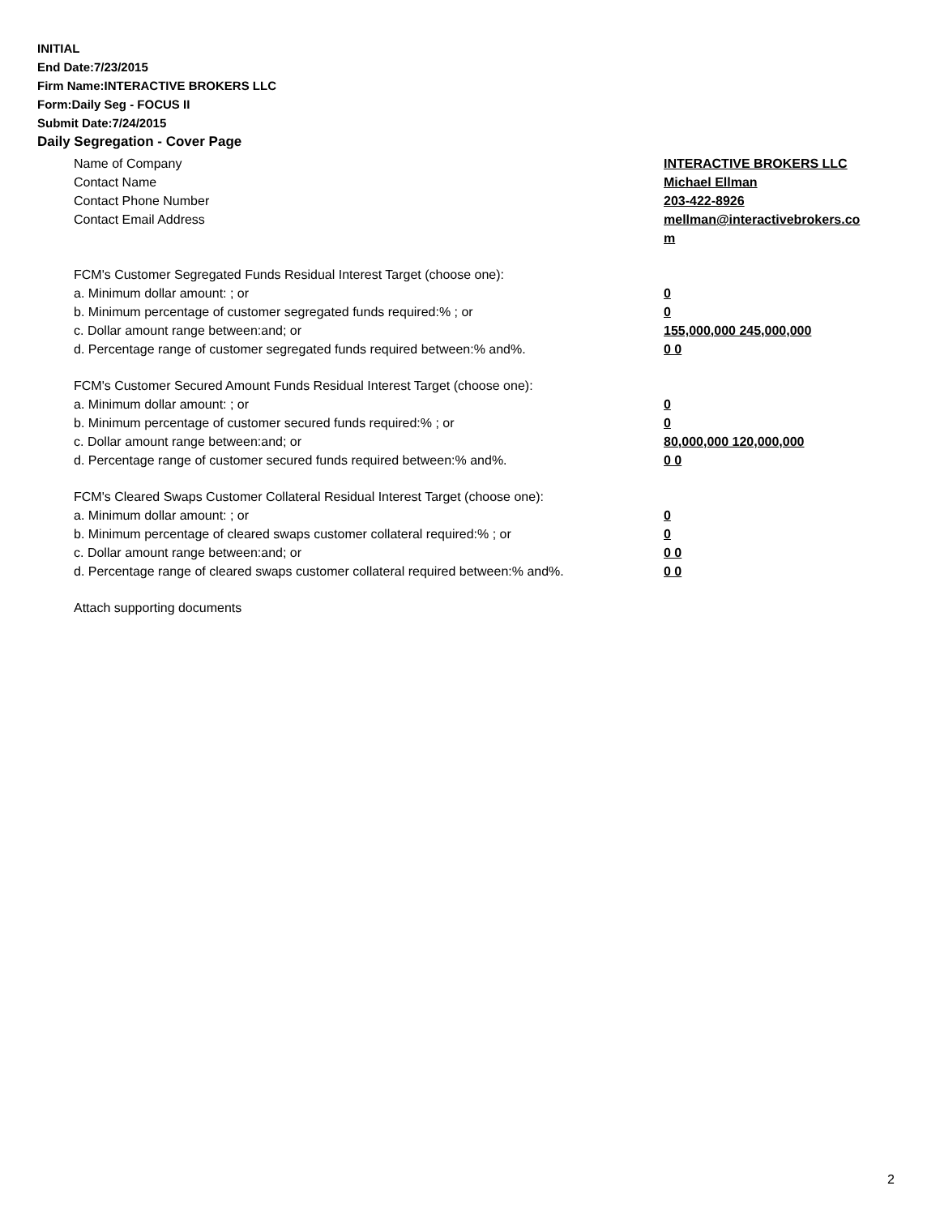INITIAL
End Date:7/23/2015
Firm Name:INTERACTIVE BROKERS LLC
Form:Daily Seg - FOCUS II
Submit Date:7/24/2015
Daily Segregation - Cover Page
Name of Company INTERACTIVE BROKERS LLC
Contact Name Michael Ellman
Contact Phone Number 203-422-8926
Contact Email Address mellman@interactivebrokers.co m
FCM's Customer Segregated Funds Residual Interest Target (choose one):
a. Minimum dollar amount: ; or 0
b. Minimum percentage of customer segregated funds required:% ; or 0
c. Dollar amount range between:and; or 155,000,000 245,000,000
d. Percentage range of customer segregated funds required between:% and%. 0 0
FCM's Customer Secured Amount Funds Residual Interest Target (choose one):
a. Minimum dollar amount: ; or 0
b. Minimum percentage of customer secured funds required:% ; or 0
c. Dollar amount range between:and; or 80,000,000 120,000,000
d. Percentage range of customer secured funds required between:% and%. 0 0
FCM's Cleared Swaps Customer Collateral Residual Interest Target (choose one):
a. Minimum dollar amount: ; or 0
b. Minimum percentage of cleared swaps customer collateral required:% ; or 0
c. Dollar amount range between:and; or 0 0
d. Percentage range of cleared swaps customer collateral required between:% and%.
0 0
Attach supporting documents
2